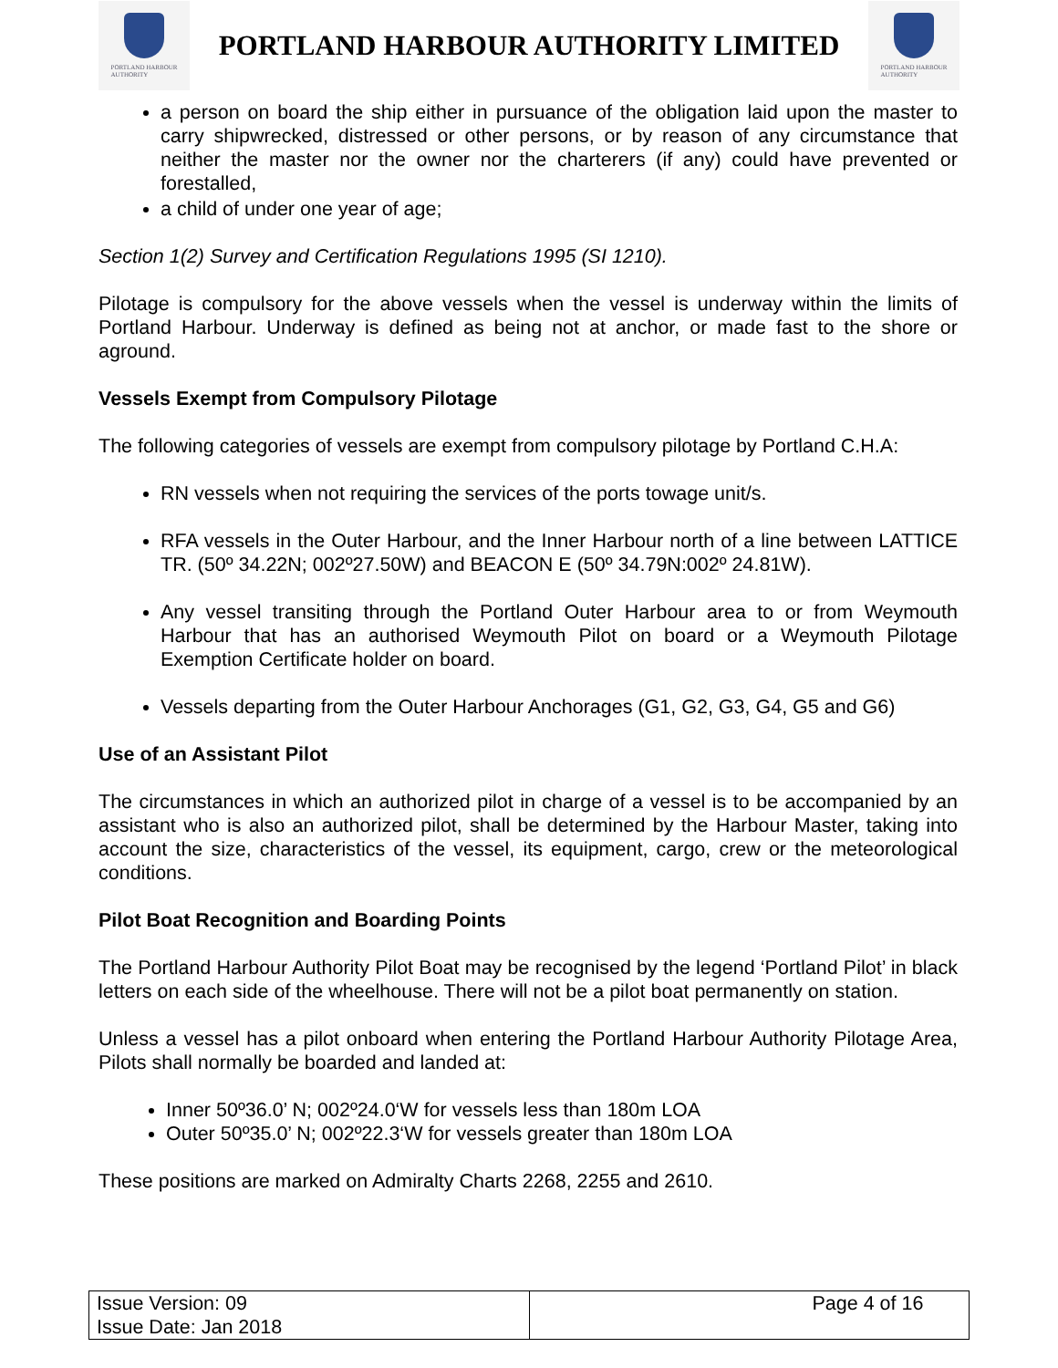PORTLAND HARBOUR
AUTHORITY
PORTLAND HARBOUR AUTHORITY LIMITED
PORTLAND HARBOUR
AUTHORITY
a person on board the ship either in pursuance of the obligation laid upon the master to carry shipwrecked, distressed or other persons, or by reason of any circumstance that neither the master nor the owner nor the charterers (if any) could have prevented or forestalled,
a child of under one year of age;
Section 1(2) Survey and Certification Regulations 1995 (SI 1210).
Pilotage is compulsory for the above vessels when the vessel is underway within the limits of Portland Harbour. Underway is defined as being not at anchor, or made fast to the shore or aground.
Vessels Exempt from Compulsory Pilotage
The following categories of vessels are exempt from compulsory pilotage by Portland C.H.A:
RN vessels when not requiring the services of the ports towage unit/s.
RFA vessels in the Outer Harbour, and the Inner Harbour north of a line between LATTICE TR. (50º 34.22N; 002º27.50W) and BEACON E (50º 34.79N:002º 24.81W).
Any vessel transiting through the Portland Outer Harbour area to or from Weymouth Harbour that has an authorised Weymouth Pilot on board or a Weymouth Pilotage Exemption Certificate holder on board.
Vessels departing from the Outer Harbour Anchorages (G1, G2, G3, G4, G5 and G6)
Use of an Assistant Pilot
The circumstances in which an authorized pilot in charge of a vessel is to be accompanied by an assistant who is also an authorized pilot, shall be determined by the Harbour Master, taking into account the size, characteristics of the vessel, its equipment, cargo, crew or the meteorological conditions.
Pilot Boat Recognition and Boarding Points
The Portland Harbour Authority Pilot Boat may be recognised by the legend ‘Portland Pilot’ in black letters on each side of the wheelhouse. There will not be a pilot boat permanently on station.
Unless a vessel has a pilot onboard when entering the Portland Harbour Authority Pilotage Area, Pilots shall normally be boarded and landed at:
Inner 50º36.0’ N; 002º24.0‘W for vessels less than 180m LOA
Outer 50º35.0’ N; 002º22.3‘W for vessels greater than 180m LOA
These positions are marked on Admiralty Charts 2268, 2255 and 2610.
| Issue Version: 09 Issue Date: Jan 2018 | Page 4 of 16 |